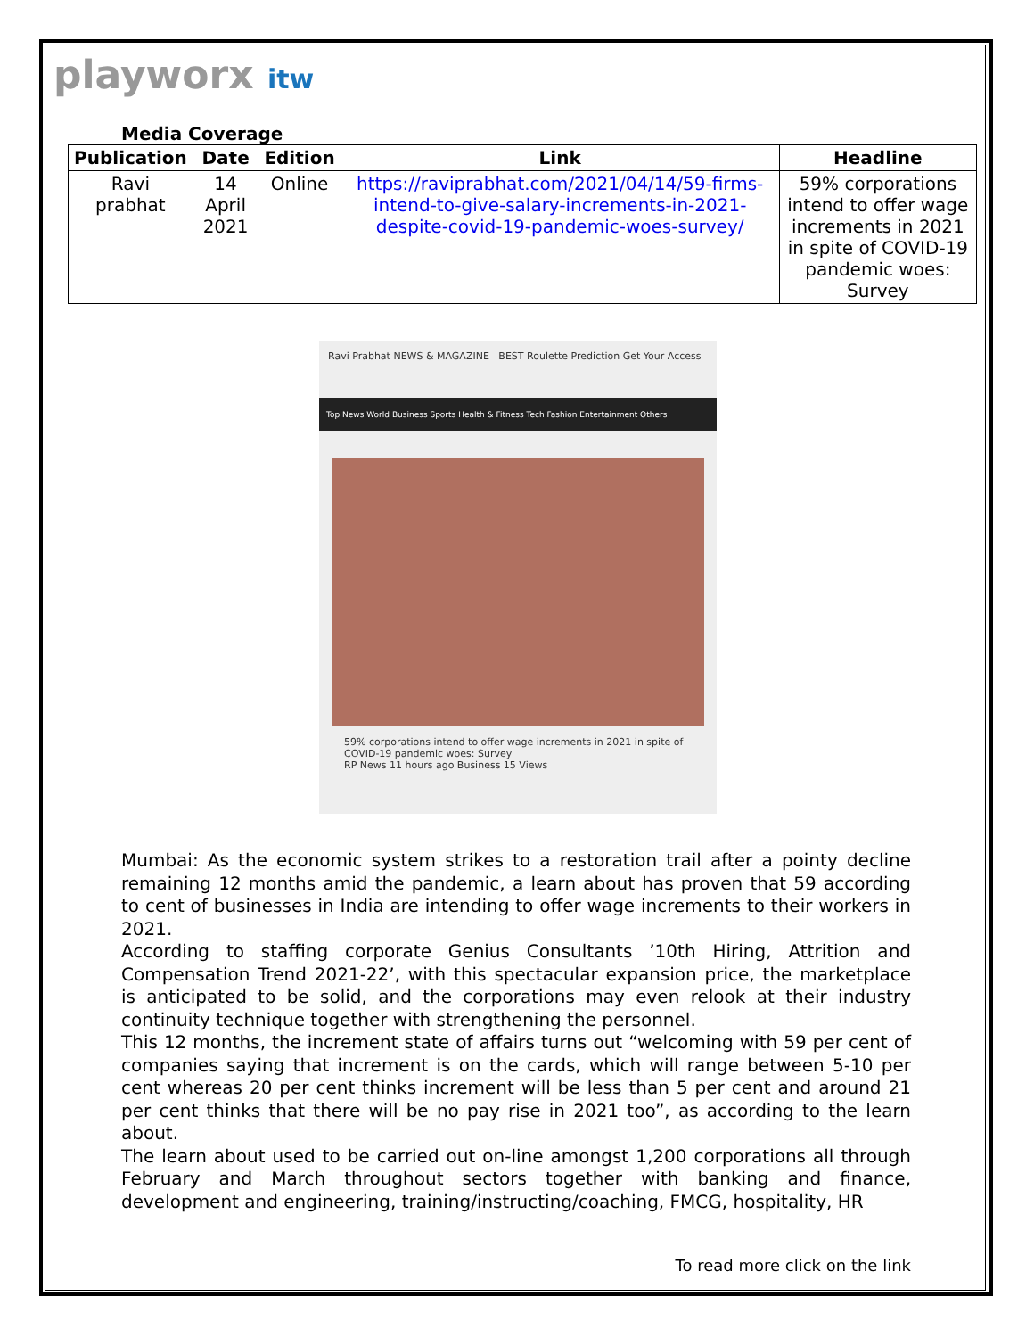playworx itw
Media Coverage
| Publication | Date | Edition | Link | Headline |
| --- | --- | --- | --- | --- |
| Ravi prabhat | 14 April 2021 | Online | https://raviprabhat.com/2021/04/14/59-firms-intend-to-give-salary-increments-in-2021-despite-covid-19-pandemic-woes-survey/ | 59% corporations intend to offer wage increments in 2021 in spite of COVID-19 pandemic woes: Survey |
Ravi Prabhat NEWS & MAGAZINE BEST Roulette Prediction Get Your Access
Top News World Business Sports Health & Fitness Tech Fashion Entertainment Others
59% corporations intend to offer wage increments in 2021 in spite of COVID-19 pandemic woes: Survey
RP News 11 hours ago Business 15 Views
Mumbai: As the economic system strikes to a restoration trail after a pointy decline remaining 12 months amid the pandemic, a learn about has proven that 59 according to cent of businesses in India are intending to offer wage increments to their workers in 2021.
According to staffing corporate Genius Consultants ’10th Hiring, Attrition and Compensation Trend 2021-22’, with this spectacular expansion price, the marketplace is anticipated to be solid, and the corporations may even relook at their industry continuity technique together with strengthening the personnel.
This 12 months, the increment state of affairs turns out “welcoming with 59 per cent of companies saying that increment is on the cards, which will range between 5-10 per cent whereas 20 per cent thinks increment will be less than 5 per cent and around 21 per cent thinks that there will be no pay rise in 2021 too”, as according to the learn about.
The learn about used to be carried out on-line amongst 1,200 corporations all through February and March throughout sectors together with banking and finance, development and engineering, training/instructing/coaching, FMCG, hospitality, HR
To read more click on the link